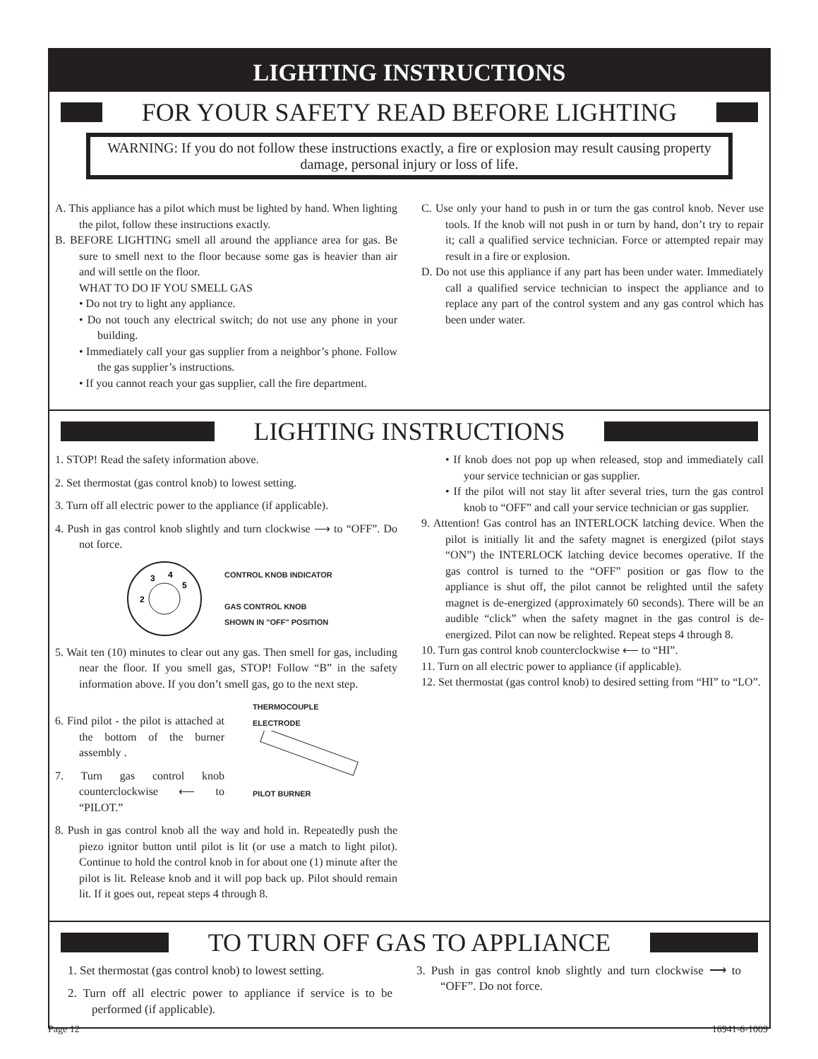LIGHTING INSTRUCTIONS
FOR YOUR SAFETY READ BEFORE LIGHTING
WARNING: If you do not follow these instructions exactly, a fire or explosion may result causing property damage, personal injury or loss of life.
A. This appliance has a pilot which must be lighted by hand. When lighting the pilot, follow these instructions exactly.
B. BEFORE LIGHTING smell all around the appliance area for gas. Be sure to smell next to the floor because some gas is heavier than air and will settle on the floor.
WHAT TO DO IF YOU SMELL GAS
• Do not try to light any appliance.
• Do not touch any electrical switch; do not use any phone in your building.
• Immediately call your gas supplier from a neighbor’s phone. Follow the gas supplier’s instructions.
• If you cannot reach your gas supplier, call the fire department.
C. Use only your hand to push in or turn the gas control knob. Never use tools. If the knob will not push in or turn by hand, don’t try to repair it; call a qualified service technician. Force or attempted repair may result in a fire or explosion.
D. Do not use this appliance if any part has been under water. Immediately call a qualified service technician to inspect the appliance and to replace any part of the control system and any gas control which has been under water.
LIGHTING INSTRUCTIONS
1. STOP! Read the safety information above.
2. Set thermostat (gas control knob) to lowest setting.
3. Turn off all electric power to the appliance (if applicable).
4. Push in gas control knob slightly and turn clockwise ⟶ to “OFF”. Do not force.
2
3
4
5
CONTROL KNOB INDICATOR
GAS CONTROL KNOB
SHOWN IN "OFF" POSITION
5. Wait ten (10) minutes to clear out any gas. Then smell for gas, including near the floor. If you smell gas, STOP! Follow “B” in the safety information above. If you don’t smell gas, go to the next step.
6. Find pilot - the pilot is attached at the bottom of the burner assembly .
7. Turn gas control knob counterclockwise ⟵ to “PILOT.”
THERMOCOUPLE
ELECTRODE
PILOT BURNER
8. Push in gas control knob all the way and hold in. Repeatedly push the piezo ignitor button until pilot is lit (or use a match to light pilot). Continue to hold the control knob in for about one (1) minute after the pilot is lit. Release knob and it will pop back up. Pilot should remain lit. If it goes out, repeat steps 4 through 8.
• If knob does not pop up when released, stop and immediately call your service technician or gas supplier.
• If the pilot will not stay lit after several tries, turn the gas control knob to “OFF” and call your service technician or gas supplier.
9. Attention! Gas control has an INTERLOCK latching device. When the pilot is initially lit and the safety magnet is energized (pilot stays “ON”) the INTERLOCK latching device becomes operative. If the gas control is turned to the “OFF” position or gas flow to the appliance is shut off, the pilot cannot be relighted until the safety magnet is de-energized (approximately 60 seconds). There will be an audible “click” when the safety magnet in the gas control is de-energized. Pilot can now be relighted. Repeat steps 4 through 8.
10. Turn gas control knob counterclockwise ⟵ to “HI”.
11. Turn on all electric power to appliance (if applicable).
12. Set thermostat (gas control knob) to desired setting from “HI” to “LO”.
TO TURN OFF GAS TO APPLIANCE
1. Set thermostat (gas control knob) to lowest setting.
2. Turn off all electric power to appliance if service is to be performed (if applicable).
3. Push in gas control knob slightly and turn clockwise ⟶ to “OFF”. Do not force.
Page 12 16941-6-1009